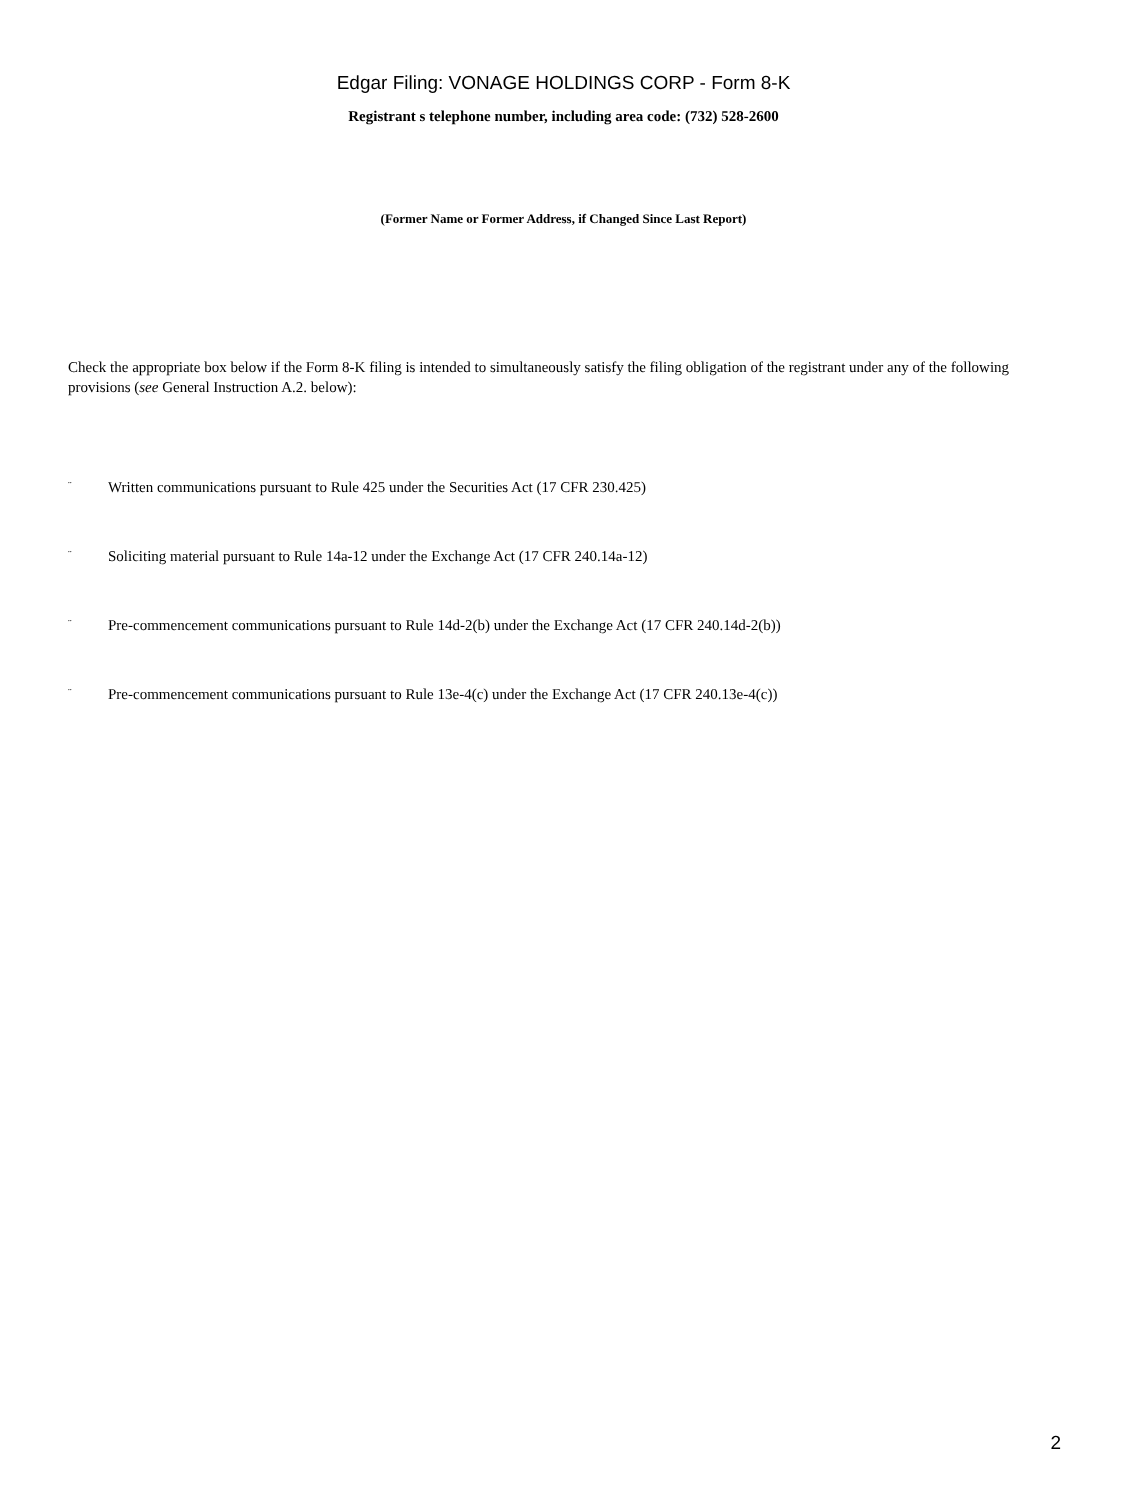Edgar Filing: VONAGE HOLDINGS CORP - Form 8-K
Registrant s telephone number, including area code: (732) 528-2600
(Former Name or Former Address, if Changed Since Last Report)
Check the appropriate box below if the Form 8-K filing is intended to simultaneously satisfy the filing obligation of the registrant under any of the following provisions (see General Instruction A.2. below):
¨ Written communications pursuant to Rule 425 under the Securities Act (17 CFR 230.425)
¨ Soliciting material pursuant to Rule 14a-12 under the Exchange Act (17 CFR 240.14a-12)
¨ Pre-commencement communications pursuant to Rule 14d-2(b) under the Exchange Act (17 CFR 240.14d-2(b))
¨ Pre-commencement communications pursuant to Rule 13e-4(c) under the Exchange Act (17 CFR 240.13e-4(c))
2